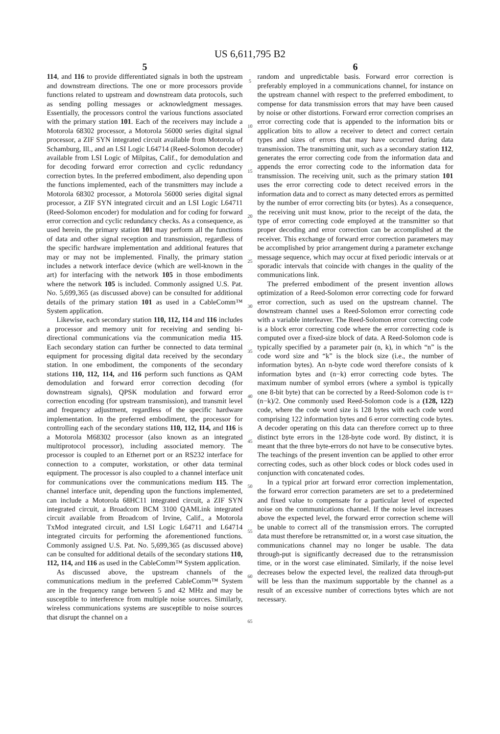US 6,611,795 B2
5
114, and 116 to provide differentiated signals in both the upstream and downstream directions. The one or more processors provide functions related to upstream and downstream data protocols, such as sending polling messages or acknowledgment messages. Essentially, the processors control the various functions associated with the primary station 101. Each of the receivers may include a Motorola 68302 processor, a Motorola 56000 series digital signal processor, a ZIF SYN integrated circuit available from Motorola of Schamburg, Ill., and an LSI Logic L64714 (Reed-Solomon decoder) available from LSI Logic of Milpitas, Calif., for demodulation and for decoding forward error correction and cyclic redundancy correction bytes. In the preferred embodiment, also depending upon the functions implemented, each of the transmitters may include a Motorola 68302 processor, a Motorola 56000 series digital signal processor, a ZIF SYN integrated circuit and an LSI Logic L64711 (Reed-Solomon encoder) for modulation and for coding for forward error correction and cyclic redundancy checks. As a consequence, as used herein, the primary station 101 may perform all the functions of data and other signal reception and transmission, regardless of the specific hardware implementation and additional features that may or may not be implemented. Finally, the primary station includes a network interface device (which are well-known in the art) for interfacing with the network 105 in those embodiments where the network 105 is included. Commonly assigned U.S. Pat. No. 5,699,365 (as discussed above) can be consulted for additional details of the primary station 101 as used in a CableComm™ System application.
Likewise, each secondary station 110, 112, 114 and 116 includes a processor and memory unit for receiving and sending bi-directional communications via the communication media 115. Each secondary station can further be connected to data terminal equipment for processing digital data received by the secondary station. In one embodiment, the components of the secondary stations 110, 112, 114, and 116 perform such functions as QAM demodulation and forward error correction decoding (for downstream signals), QPSK modulation and forward error correction encoding (for upstream transmission), and transmit level and frequency adjustment, regardless of the specific hardware implementation. In the preferred embodiment, the processor for controlling each of the secondary stations 110, 112, 114, and 116 is a Motorola M68302 processor (also known as an integrated multiprotocol processor), including associated memory. The processor is coupled to an Ethernet port or an RS232 interface for connection to a computer, workstation, or other data terminal equipment. The processor is also coupled to a channel interface unit for communications over the communications medium 115. The channel interface unit, depending upon the functions implemented, can include a Motorola 68HC11 integrated circuit, a ZIF SYN integrated circuit, a Broadcom BCM 3100 QAMLink integrated circuit available from Broadcom of Irvine, Calif., a Motorola TxMod integrated circuit, and LSI Logic L64711 and L64714 integrated circuits for performing the aforementioned functions. Commonly assigned U.S. Pat. No. 5,699,365 (as discussed above) can be consulted for additional details of the secondary stations 110, 112, 114, and 116 as used in the CableComm™ System application.
As discussed above, the upstream channels of the communications medium in the preferred CableComm™ System are in the frequency range between 5 and 42 MHz and may be susceptible to interference from multiple noise sources. Similarly, wireless communications systems are susceptible to noise sources that disrupt the channel on a
5
10
15
20
25
30
35
40
45
50
55
60
65
6
random and unpredictable basis. Forward error correction is preferably employed in a communications channel, for instance on the upstream channel with respect to the preferred embodiment, to compense for data transmission errors that may have been caused by noise or other distortions. Forward error correction comprises an error correcting code that is appended to the information bits or application bits to allow a receiver to detect and correct certain types and sizes of errors that may have occurred during data transmission. The transmitting unit, such as a secondary station 112, generates the error correcting code from the information data and appends the error correcting code to the information data for transmission. The receiving unit, such as the primary station 101 uses the error correcting code to detect received errors in the information data and to correct as many detected errors as permitted by the number of error correcting bits (or bytes). As a consequence, the receiving unit must know, prior to the receipt of the data, the type of error correcting code employed at the transmitter so that proper decoding and error correction can be accomplished at the receiver. This exchange of forward error correction parameters may be accomplished by prior arrangement during a parameter exchange message sequence, which may occur at fixed periodic intervals or at sporadic intervals that coincide with changes in the quality of the communications link.
The preferred embodiment of the present invention allows optimization of a Reed-Solomon error correcting code for forward error correction, such as used on the upstream channel. The downstream channel uses a Reed-Solomon error correcting code with a variable interleaver. The Reed-Solomon error correcting code is a block error correcting code where the error correcting code is computed over a fixed-size block of data. A Reed-Solomon code is typically specified by a parameter pair (n, k), in which “n” is the code word size and “k” is the block size (i.e., the number of information bytes). An n-byte code word therefore consists of k information bytes and (n−k) error correcting code bytes. The maximum number of symbol errors (where a symbol is typically one 8-bit byte) that can be corrected by a Reed-Solomon code is t=(n−k)/2. One commonly used Reed-Solomon code is a (128, 122) code, where the code word size is 128 bytes with each code word comprising 122 information bytes and 6 error correcting code bytes. A decoder operating on this data can therefore correct up to three distinct byte errors in the 128-byte code word. By distinct, it is meant that the three byte-errors do not have to be consecutive bytes. The teachings of the present invention can be applied to other error correcting codes, such as other block codes or block codes used in conjunction with concatenated codes.
In a typical prior art forward error correction implementation, the forward error correction parameters are set to a predetermined and fixed value to compensate for a particular level of expected noise on the communications channel. If the noise level increases above the expected level, the forward error correction scheme will be unable to correct all of the transmission errors. The corrupted data must therefore be retransmitted or, in a worst case situation, the communications channel may no longer be usable. The data through-put is significantly decreased due to the retransmission time, or in the worst case eliminated. Similarly, if the noise level decreases below the expected level, the realized data through-put will be less than the maximum supportable by the channel as a result of an excessive number of corrections bytes which are not necessary.